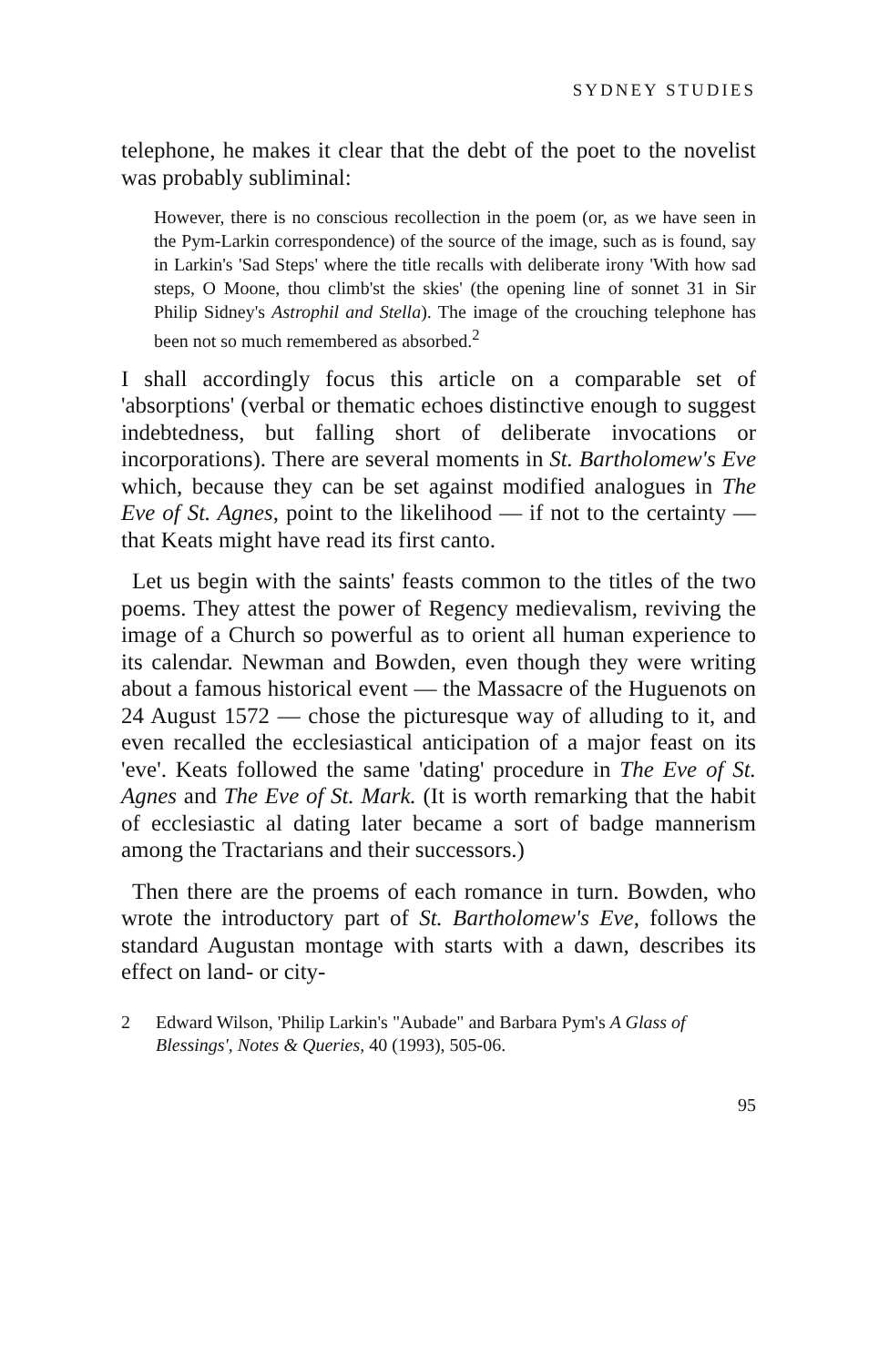SYDNEY STUDIES
telephone, he makes it clear that the debt of the poet to the novelist was probably subliminal:
However, there is no conscious recollection in the poem (or, as we have seen in the Pym-Larkin correspondence) of the source of the image, such as is found, say in Larkin's 'Sad Steps' where the title recalls with deliberate irony 'With how sad steps, O Moone, thou climb'st the skies' (the opening line of sonnet 31 in Sir Philip Sidney's Astrophil and Stella). The image of the crouching telephone has been not so much remembered as absorbed.<sup>2</sup>
I shall accordingly focus this article on a comparable set of 'absorptions' (verbal or thematic echoes distinctive enough to suggest indebtedness, but falling short of deliberate invocations or incorporations). There are several moments in St. Bartholomew's Eve which, because they can be set against modified analogues in The Eve of St. Agnes, point to the likelihood — if not to the certainty — that Keats might have read its first canto.
Let us begin with the saints' feasts common to the titles of the two poems. They attest the power of Regency medievalism, reviving the image of a Church so powerful as to orient all human experience to its calendar. Newman and Bowden, even though they were writing about a famous historical event — the Massacre of the Huguenots on 24 August 1572 — chose the picturesque way of alluding to it, and even recalled the ecclesiastical anticipation of a major feast on its 'eve'. Keats followed the same 'dating' procedure in The Eve of St. Agnes and The Eve of St. Mark. (It is worth remarking that the habit of ecclesiastic al dating later became a sort of badge mannerism among the Tractarians and their successors.)
Then there are the proems of each romance in turn. Bowden, who wrote the introductory part of St. Bartholomew's Eve, follows the standard Augustan montage with starts with a dawn, describes its effect on land- or city-
2 Edward Wilson, 'Philip Larkin's "Aubade" and Barbara Pym's A Glass of Blessings', Notes & Queries, 40 (1993), 505-06.
95